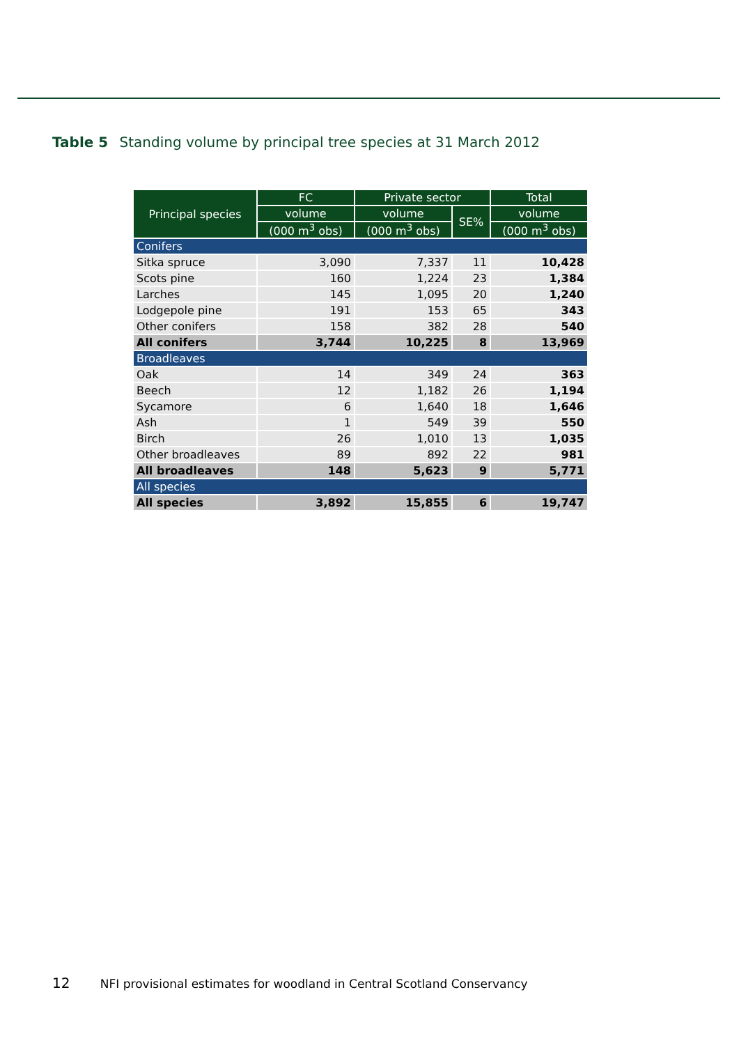Table 5 Standing volume by principal tree species at 31 March 2012
| Principal species | FC | Private sector | | Total |
| --- | --- | --- | --- | --- |
| | volume | volume | SE% | volume |
| | (000 m<sup>3</sup> obs) | (000 m<sup>3</sup> obs) | | (000 m<sup>3</sup> obs) |
| Conifers | | | | |
| Sitka spruce | 3,090 | 7,337 | 11 | 10,428 |
| Scots pine | 160 | 1,224 | 23 | 1,384 |
| Larches | 145 | 1,095 | 20 | 1,240 |
| Lodgepole pine | 191 | 153 | 65 | 343 |
| Other conifers | 158 | 382 | 28 | 540 |
| All conifers | 3,744 | 10,225 | 8 | 13,969 |
| Broadleaves | | | | |
| Oak | 14 | 349 | 24 | 363 |
| Beech | 12 | 1,182 | 26 | 1,194 |
| Sycamore | 6 | 1,640 | 18 | 1,646 |
| Ash | 1 | 549 | 39 | 550 |
| Birch | 26 | 1,010 | 13 | 1,035 |
| Other broadleaves | 89 | 892 | 22 | 981 |
| All broadleaves | 148 | 5,623 | 9 | 5,771 |
| All species | | | | |
| All species | 3,892 | 15,855 | 6 | 19,747 |
12 NFI provisional estimates for woodland in Central Scotland Conservancy